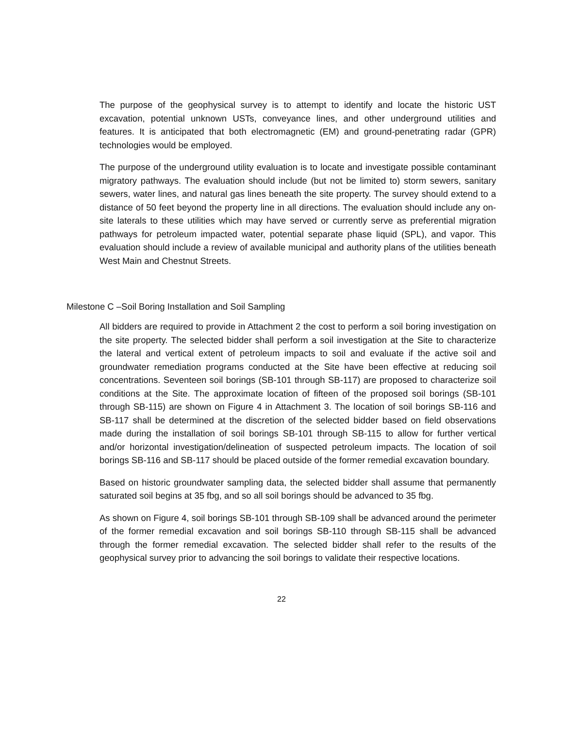The purpose of the geophysical survey is to attempt to identify and locate the historic UST excavation, potential unknown USTs, conveyance lines, and other underground utilities and features. It is anticipated that both electromagnetic (EM) and ground-penetrating radar (GPR) technologies would be employed.
The purpose of the underground utility evaluation is to locate and investigate possible contaminant migratory pathways. The evaluation should include (but not be limited to) storm sewers, sanitary sewers, water lines, and natural gas lines beneath the site property. The survey should extend to a distance of 50 feet beyond the property line in all directions. The evaluation should include any on-site laterals to these utilities which may have served or currently serve as preferential migration pathways for petroleum impacted water, potential separate phase liquid (SPL), and vapor. This evaluation should include a review of available municipal and authority plans of the utilities beneath West Main and Chestnut Streets.
Milestone C –Soil Boring Installation and Soil Sampling
All bidders are required to provide in Attachment 2 the cost to perform a soil boring investigation on the site property. The selected bidder shall perform a soil investigation at the Site to characterize the lateral and vertical extent of petroleum impacts to soil and evaluate if the active soil and groundwater remediation programs conducted at the Site have been effective at reducing soil concentrations. Seventeen soil borings (SB-101 through SB-117) are proposed to characterize soil conditions at the Site. The approximate location of fifteen of the proposed soil borings (SB-101 through SB-115) are shown on Figure 4 in Attachment 3. The location of soil borings SB-116 and SB-117 shall be determined at the discretion of the selected bidder based on field observations made during the installation of soil borings SB-101 through SB-115 to allow for further vertical and/or horizontal investigation/delineation of suspected petroleum impacts. The location of soil borings SB-116 and SB-117 should be placed outside of the former remedial excavation boundary.
Based on historic groundwater sampling data, the selected bidder shall assume that permanently saturated soil begins at 35 fbg, and so all soil borings should be advanced to 35 fbg.
As shown on Figure 4, soil borings SB-101 through SB-109 shall be advanced around the perimeter of the former remedial excavation and soil borings SB-110 through SB-115 shall be advanced through the former remedial excavation. The selected bidder shall refer to the results of the geophysical survey prior to advancing the soil borings to validate their respective locations.
22